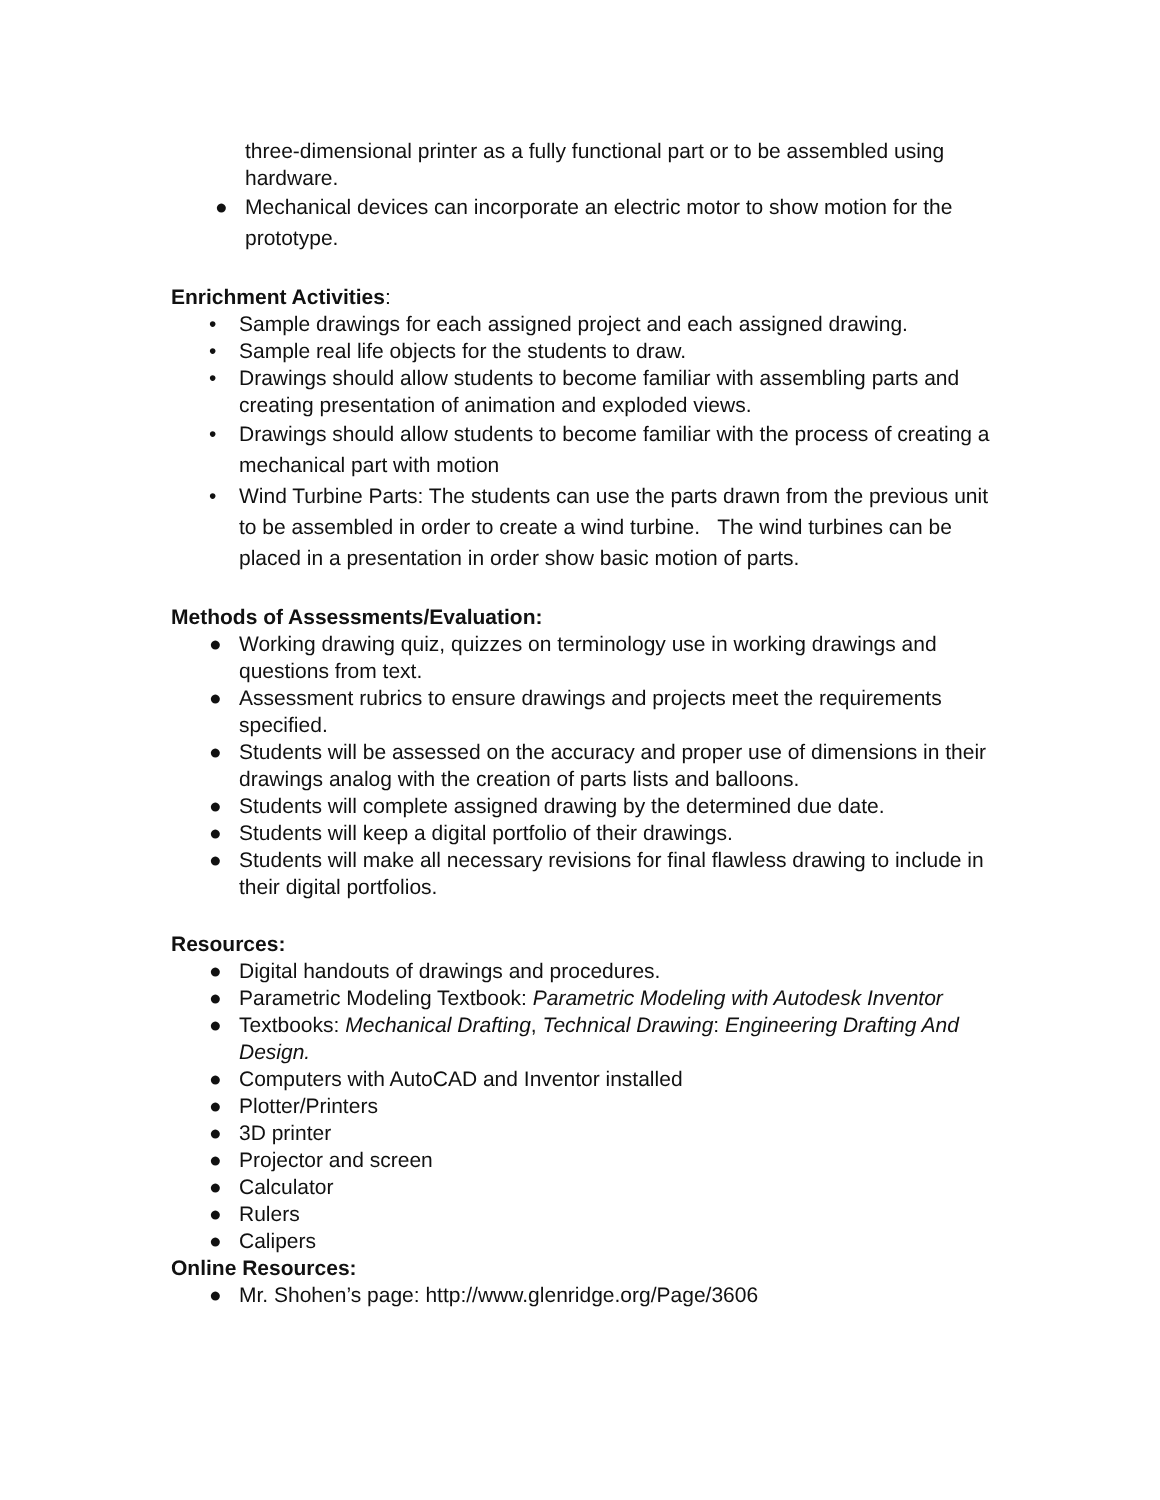three-dimensional printer as a fully functional part or to be assembled using hardware.
● Mechanical devices can incorporate an electric motor to show motion for the prototype.
Enrichment Activities:
• Sample drawings for each assigned project and each assigned drawing.
• Sample real life objects for the students to draw.
• Drawings should allow students to become familiar with assembling parts and creating presentation of animation and exploded views.
• Drawings should allow students to become familiar with the process of creating a mechanical part with motion
• Wind Turbine Parts: The students can use the parts drawn from the previous unit to be assembled in order to create a wind turbine. The wind turbines can be placed in a presentation in order show basic motion of parts.
Methods of Assessments/Evaluation:
● Working drawing quiz, quizzes on terminology use in working drawings and questions from text.
● Assessment rubrics to ensure drawings and projects meet the requirements specified.
● Students will be assessed on the accuracy and proper use of dimensions in their drawings analog with the creation of parts lists and balloons.
● Students will complete assigned drawing by the determined due date.
● Students will keep a digital portfolio of their drawings.
● Students will make all necessary revisions for final flawless drawing to include in their digital portfolios.
Resources:
● Digital handouts of drawings and procedures.
● Parametric Modeling Textbook: Parametric Modeling with Autodesk Inventor
● Textbooks: Mechanical Drafting, Technical Drawing: Engineering Drafting And Design.
● Computers with AutoCAD and Inventor installed
● Plotter/Printers
● 3D printer
● Projector and screen
● Calculator
● Rulers
● Calipers
Online Resources:
● Mr. Shohen’s page: http://www.glenridge.org/Page/3606